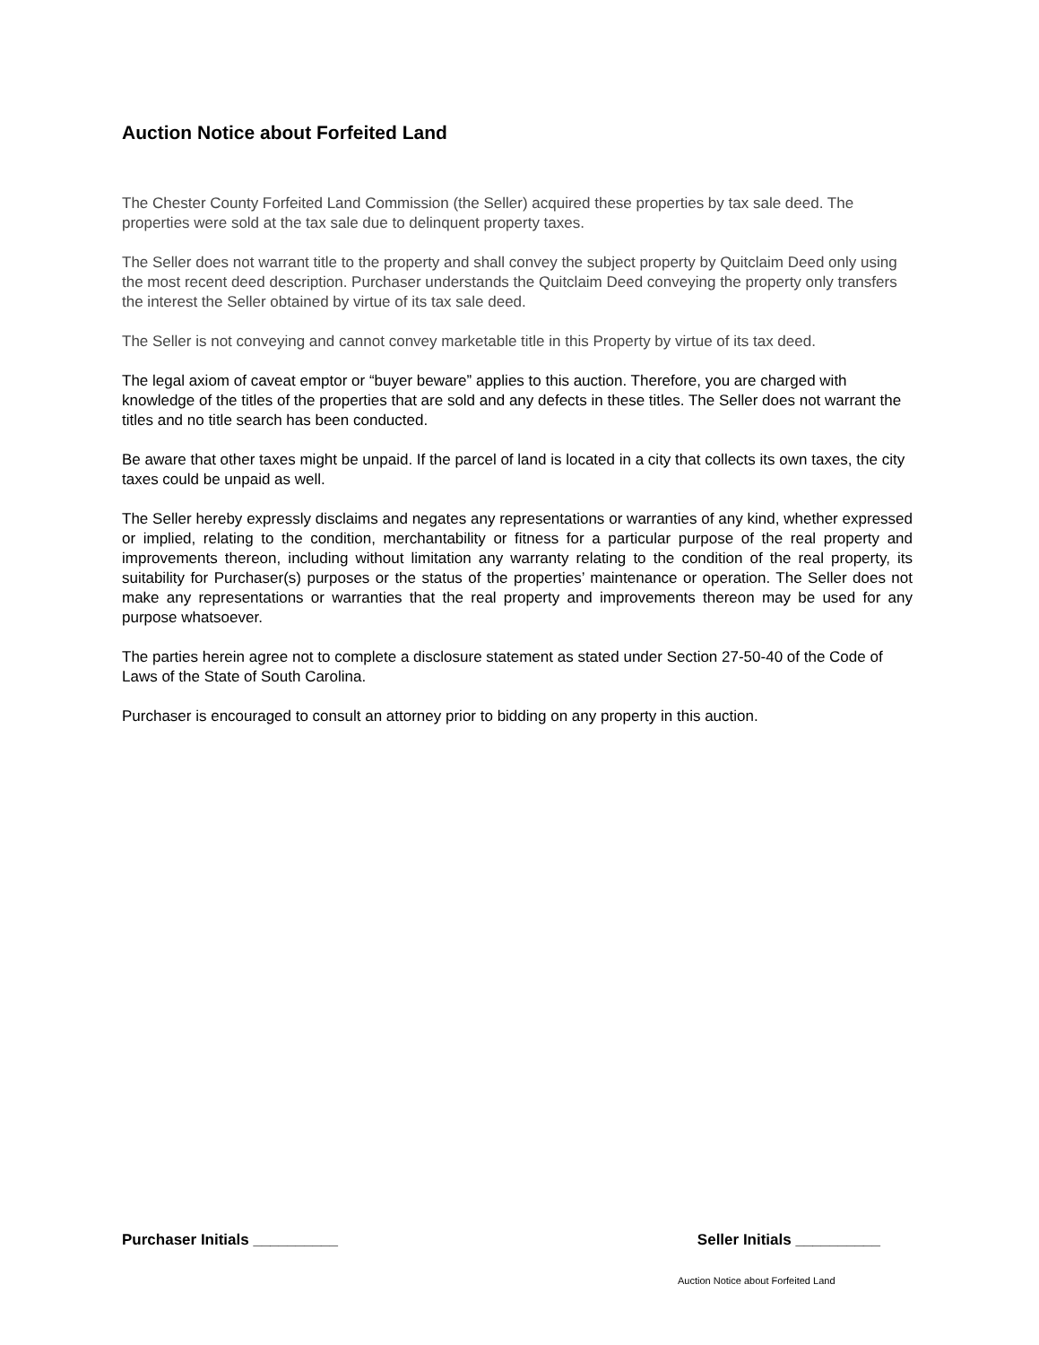Auction Notice about Forfeited Land
The Chester County Forfeited Land Commission (the Seller) acquired these properties by tax sale deed. The properties were sold at the tax sale due to delinquent property taxes.
The Seller does not warrant title to the property and shall convey the subject property by Quitclaim Deed only using the most recent deed description. Purchaser understands the Quitclaim Deed conveying the property only transfers the interest the Seller obtained by virtue of its tax sale deed.
The Seller is not conveying and cannot convey marketable title in this Property by virtue of its tax deed.
The legal axiom of caveat emptor or “buyer beware” applies to this auction. Therefore, you are charged with knowledge of the titles of the properties that are sold and any defects in these titles. The Seller does not warrant the titles and no title search has been conducted.
Be aware that other taxes might be unpaid. If the parcel of land is located in a city that collects its own taxes, the city taxes could be unpaid as well.
The Seller hereby expressly disclaims and negates any representations or warranties of any kind, whether expressed or implied, relating to the condition, merchantability or fitness for a particular purpose of the real property and improvements thereon, including without limitation any warranty relating to the condition of the real property, its suitability for Purchaser(s) purposes or the status of the properties’ maintenance or operation. The Seller does not make any representations or warranties that the real property and improvements thereon may be used for any purpose whatsoever.
The parties herein agree not to complete a disclosure statement as stated under Section 27-50-40 of the Code of Laws of the State of South Carolina.
Purchaser is encouraged to consult an attorney prior to bidding on any property in this auction.
Purchaser Initials __________ Seller Initials __________
Auction Notice about Forfeited Land